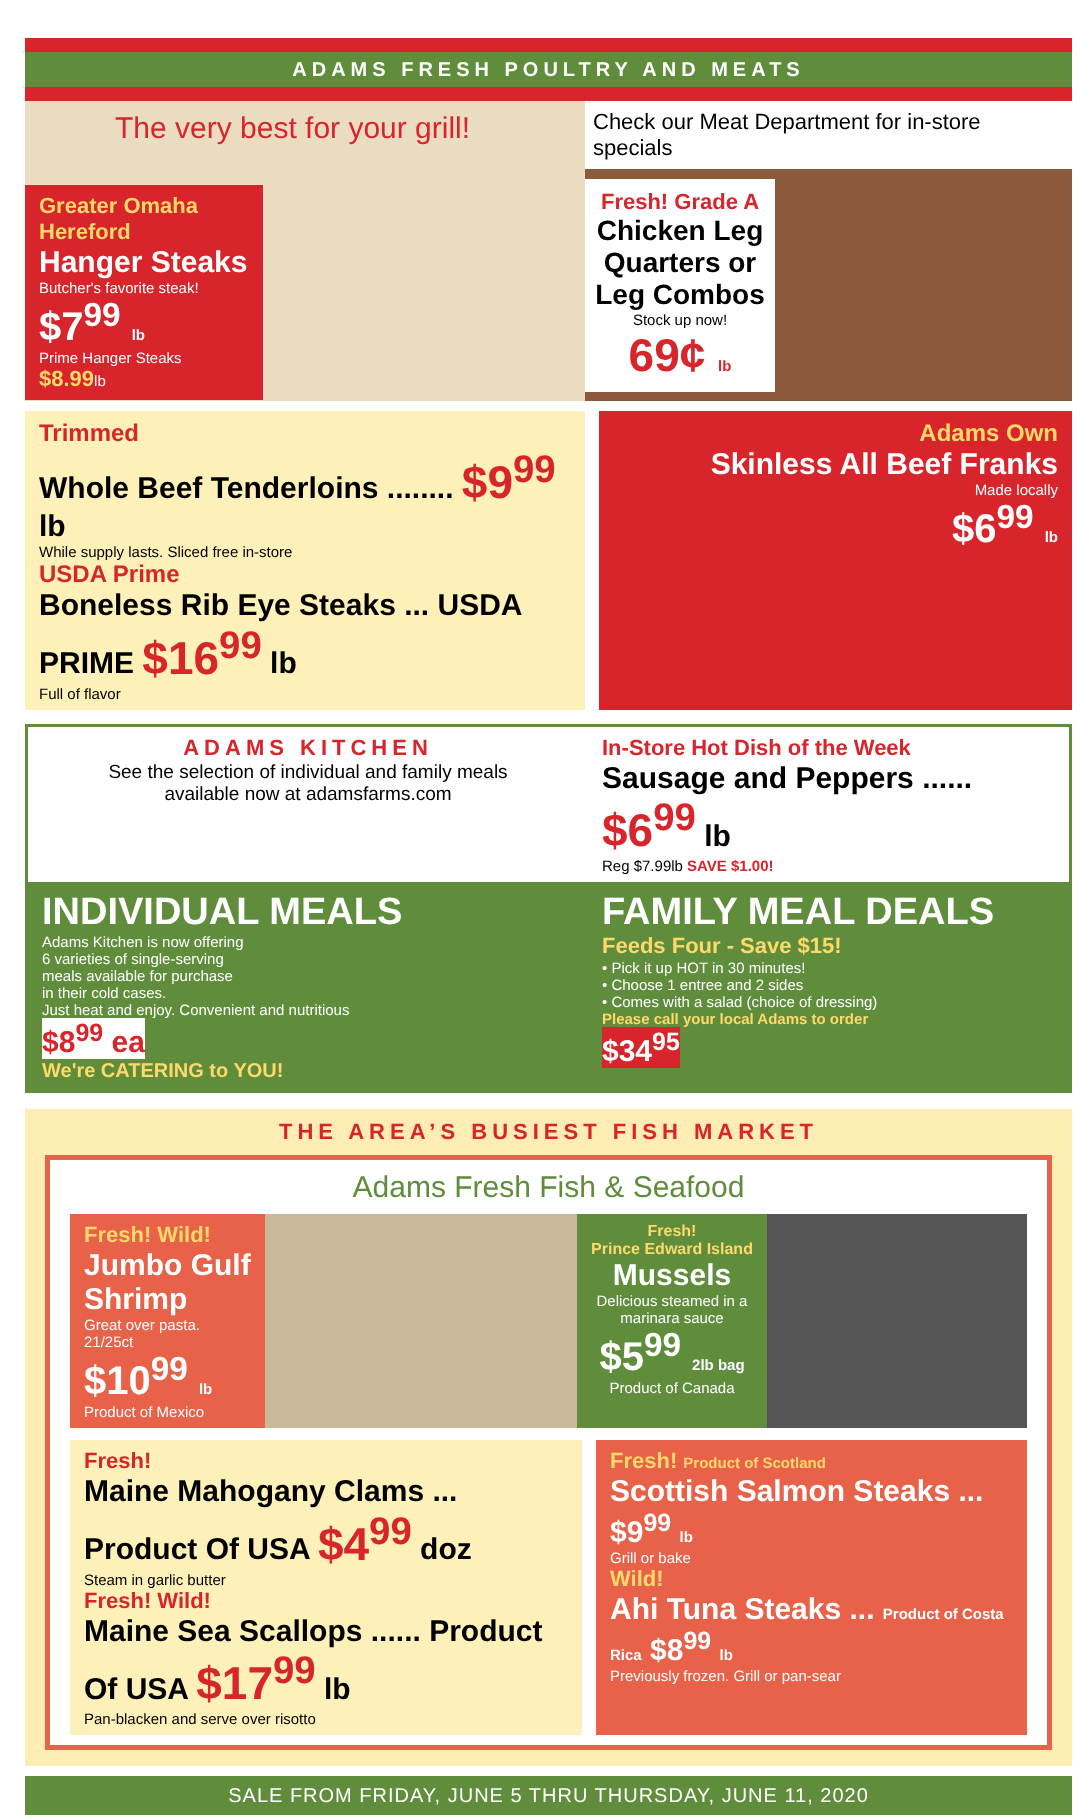ADAMS FRESH POULTRY AND MEATS
The very best for your grill!
Greater Omaha Hereford
Hanger Steaks
Butcher's favorite steak!
$7<sup>99</sup> lb
Prime Hanger Steaks $8.99lb
Check our Meat Department for in-store specials
Fresh! Grade A
Chicken Leg Quarters or Leg Combos
Stock up now!
69¢ lb
Trimmed
Whole Beef Tenderloins ........ $9<sup>99</sup> lb
While supply lasts. Sliced free in-store
USDA Prime
Boneless Rib Eye Steaks ... USDA PRIME $16<sup>99</sup> lb
Full of flavor
Adams Own
Skinless All Beef Franks
Made locally
$6<sup>99</sup> lb
ADAMS KITCHEN
See the selection of individual and family meals
available now at adamsfarms.com
In-Store Hot Dish of the Week
Sausage and Peppers ...... $6<sup>99</sup> lb
Reg $7.99lb SAVE $1.00!
INDIVIDUAL MEALS
Adams Kitchen is now offering
6 varieties of single-serving
meals available for purchase
in their cold cases.
Just heat and enjoy. Convenient and nutritious
$8<sup>99</sup> ea
We're CATERING to YOU!
FAMILY MEAL DEALS
Feeds Four - Save $15!
• Pick it up HOT in 30 minutes!
• Choose 1 entree and 2 sides
• Comes with a salad (choice of dressing)
Please call your local Adams to order
$34<sup>95</sup>
THE AREA’S BUSIEST FISH MARKET
Adams Fresh Fish & Seafood
Fresh! Wild!
Jumbo Gulf Shrimp
Great over pasta. 21/25ct
$10<sup>99</sup> lb
Product of Mexico
Fresh!
Prince Edward Island
Mussels
Delicious steamed in a marinara sauce
$5<sup>99</sup> 2lb bag
Product of Canada
Fresh!
Maine Mahogany Clams ... Product Of USA $4<sup>99</sup> doz
Steam in garlic butter
Fresh! Wild!
Maine Sea Scallops ...... Product Of USA $17<sup>99</sup> lb
Pan-blacken and serve over risotto
Fresh! Product of Scotland
Scottish Salmon Steaks ... $9<sup>99</sup> lb
Grill or bake
Wild!
Ahi Tuna Steaks ... Product of Costa Rica $8<sup>99</sup> lb
Previously frozen. Grill or pan-sear
SALE FROM FRIDAY, JUNE 5 THRU THURSDAY, JUNE 11, 2020